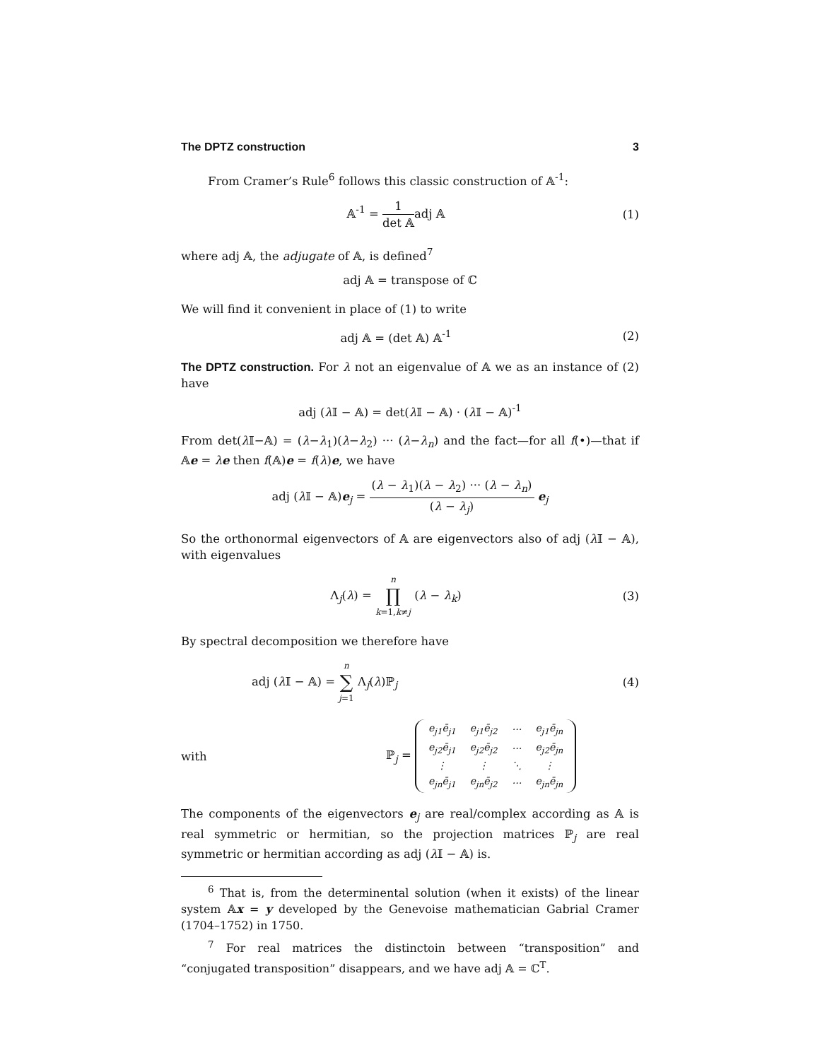The DPTZ construction 3
From Cramer’s Rule<sup>6</sup> follows this classic construction of 𝔸<sup>-1</sup>:
𝔸<sup>-1</sup> = 1 det 𝔸adj 𝔸 (1)
where adj 𝔸, the adjugate of 𝔸, is defined<sup>7</sup>
adj 𝔸 = transpose of ℂ
We will find it convenient in place of (1) to write
adj 𝔸 = (det 𝔸) 𝔸<sup>-1</sup> (2)
The DPTZ construction. For λ not an eigenvalue of 𝔸 we as an instance of (2) have
adj (λ 𝕀 − 𝔸) = det(λ 𝕀 − 𝔸) · (λ 𝕀 − 𝔸)<sup>-1</sup>
From det(λ 𝕀−𝔸) = (λ−λ<sub>1</sub>)(λ−λ<sub>2</sub>) ··· (λ−λ<sub>n</sub>) and the fact—for all f(•)—that if 𝔸e = λe then f(𝔸)e = f(λ)e, we have
adj (λ 𝕀 − 𝔸)e<sub>j</sub> = (λ − λ<sub>1</sub>)(λ − λ<sub>2</sub>) ··· (λ − λ<sub>n</sub>) (λ − λ<sub>j</sub>) e<sub>j</sub>
So the orthonormal eigenvectors of 𝔸 are eigenvectors also of adj (λ 𝕀 − 𝔸), with eigenvalues
Λ<sub>j</sub>(λ) = n ∏ k=1,k≠j (λ − λ<sub>k</sub>) (3)
By spectral decomposition we therefore have
adj (λ 𝕀 − 𝔸) = n ∑ j=1 Λ<sub>j</sub>(λ)ℙ<sub>j</sub>
(4)
with
ℙ<sub>j</sub> =
| e<sub>j1</sub>ē<sub>j1</sub> | e<sub>j1</sub>ē<sub>j2</sub> | ··· | e<sub>j1</sub>ē<sub>jn</sub> |
| e<sub>j2</sub>ē<sub>j1</sub> | e<sub>j2</sub>ē<sub>j2</sub> | ··· | e<sub>j2</sub>ē<sub>jn</sub> |
| ⋮ | ⋮ | ⋱ | ⋮ |
| e<sub>jn</sub>ē<sub>j1</sub> | e<sub>jn</sub>ē<sub>j2</sub> | ··· | e<sub>jn</sub>ē<sub>jn</sub> |
The components of the eigenvectors e<sub>j</sub> are real/complex according as 𝔸 is real symmetric or hermitian, so the projection matrices ℙ<sub>j</sub> are real symmetric or hermitian according as adj (λ 𝕀 − 𝔸) is.
<sup>6</sup> That is, from the determinental solution (when it exists) of the linear system 𝔸x = y developed by the Genevoise mathematician Gabrial Cramer (1704–1752) in 1750.
<sup>7</sup> For real matrices the distinctoin between “transposition” and “conjugated transposition” disappears, and we have adj 𝔸 = ℂ<sup>T</sup>.